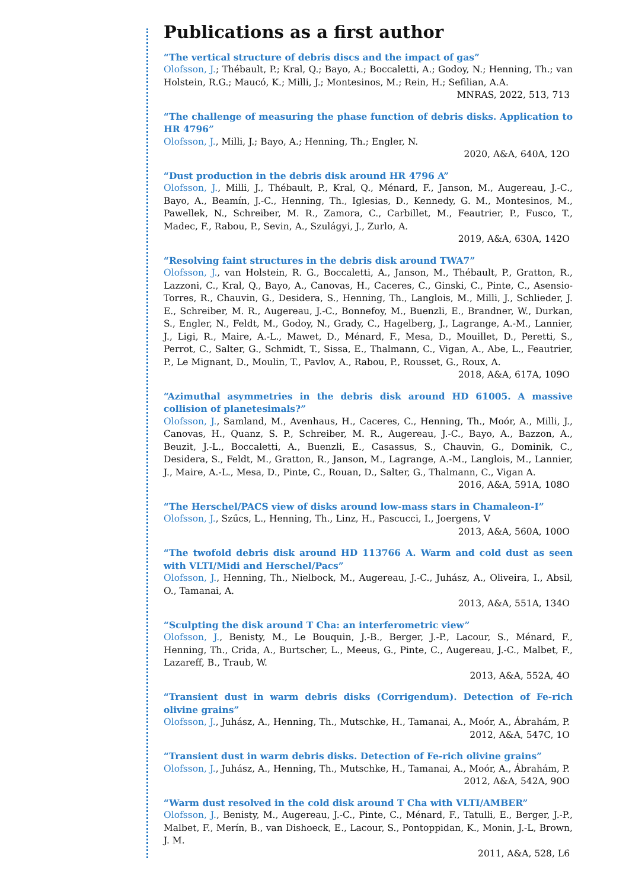Publications as a first author
“The vertical structure of debris discs and the impact of gas”
Olofsson, J.; Thébault, P.; Kral, Q.; Bayo, A.; Boccaletti, A.; Godoy, N.; Henning, Th.; van Holstein, R.G.; Maucó, K.; Milli, J.; Montesinos, M.; Rein, H.; Sefilian, A.A.
MNRAS, 2022, 513, 713
“The challenge of measuring the phase function of debris disks. Application to HR 4796”
Olofsson, J., Milli, J.; Bayo, A.; Henning, Th.; Engler, N.
2020, A&A, 640A, 12O
“Dust production in the debris disk around HR 4796 A”
Olofsson, J., Milli, J., Thébault, P., Kral, Q., Ménard, F., Janson, M., Augereau, J.-C., Bayo, A., Beamín, J.-C., Henning, Th., Iglesias, D., Kennedy, G. M., Montesinos, M., Pawellek, N., Schreiber, M. R., Zamora, C., Carbillet, M., Feautrier, P., Fusco, T., Madec, F., Rabou, P., Sevin, A., Szulágyi, J., Zurlo, A.
2019, A&A, 630A, 142O
“Resolving faint structures in the debris disk around TWA7”
Olofsson, J., van Holstein, R. G., Boccaletti, A., Janson, M., Thébault, P., Gratton, R., Lazzoni, C., Kral, Q., Bayo, A., Canovas, H., Caceres, C., Ginski, C., Pinte, C., Asensio-Torres, R., Chauvin, G., Desidera, S., Henning, Th., Langlois, M., Milli, J., Schlieder, J. E., Schreiber, M. R., Augereau, J.-C., Bonnefoy, M., Buenzli, E., Brandner, W., Durkan, S., Engler, N., Feldt, M., Godoy, N., Grady, C., Hagelberg, J., Lagrange, A.-M., Lannier, J., Ligi, R., Maire, A.-L., Mawet, D., Ménard, F., Mesa, D., Mouillet, D., Peretti, S., Perrot, C., Salter, G., Schmidt, T., Sissa, E., Thalmann, C., Vigan, A., Abe, L., Feautrier, P., Le Mignant, D., Moulin, T., Pavlov, A., Rabou, P., Rousset, G., Roux, A.
2018, A&A, 617A, 109O
“Azimuthal asymmetries in the debris disk around HD 61005. A massive collision of planetesimals?”
Olofsson, J., Samland, M., Avenhaus, H., Caceres, C., Henning, Th., Moór, A., Milli, J., Canovas, H., Quanz, S. P., Schreiber, M. R., Augereau, J.-C., Bayo, A., Bazzon, A., Beuzit, J.-L., Boccaletti, A., Buenzli, E., Casassus, S., Chauvin, G., Dominik, C., Desidera, S., Feldt, M., Gratton, R., Janson, M., Lagrange, A.-M., Langlois, M., Lannier, J., Maire, A.-L., Mesa, D., Pinte, C., Rouan, D., Salter, G., Thalmann, C., Vigan A.
2016, A&A, 591A, 108O
“The Herschel/PACS view of disks around low-mass stars in Chamaleon-I”
Olofsson, J., Szűcs, L., Henning, Th., Linz, H., Pascucci, I., Joergens, V
2013, A&A, 560A, 100O
“The twofold debris disk around HD 113766 A. Warm and cold dust as seen with VLTI/Midi and Herschel/Pacs”
Olofsson, J., Henning, Th., Nielbock, M., Augereau, J.-C., Juhász, A., Oliveira, I., Absil, O., Tamanai, A.
2013, A&A, 551A, 134O
“Sculpting the disk around T Cha: an interferometric view”
Olofsson, J., Benisty, M., Le Bouquin, J.-B., Berger, J.-P., Lacour, S., Ménard, F., Henning, Th., Crida, A., Burtscher, L., Meeus, G., Pinte, C., Augereau, J.-C., Malbet, F., Lazareff, B., Traub, W.
2013, A&A, 552A, 4O
“Transient dust in warm debris disks (Corrigendum). Detection of Fe-rich olivine grains”
Olofsson, J., Juhász, A., Henning, Th., Mutschke, H., Tamanai, A., Moór, A., Ábrahám, P.
2012, A&A, 547C, 1O
“Transient dust in warm debris disks. Detection of Fe-rich olivine grains”
Olofsson, J., Juhász, A., Henning, Th., Mutschke, H., Tamanai, A., Moór, A., Ábrahám, P.
2012, A&A, 542A, 90O
“Warm dust resolved in the cold disk around T Cha with VLTI/AMBER”
Olofsson, J., Benisty, M., Augereau, J.-C., Pinte, C., Ménard, F., Tatulli, E., Berger, J.-P., Malbet, F., Merín, B., van Dishoeck, E., Lacour, S., Pontoppidan, K., Monin, J.-L, Brown, J. M.
2011, A&A, 528, L6